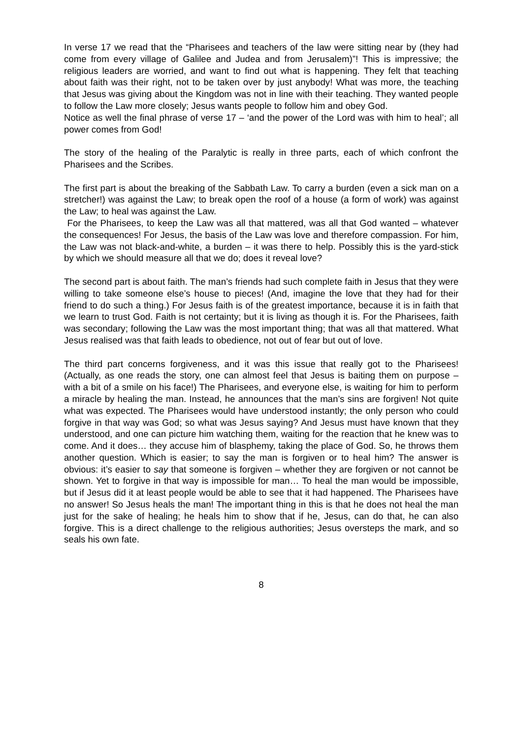In verse 17 we read that the “Pharisees and teachers of the law were sitting near by (they had come from every village of Galilee and Judea and from Jerusalem)”! This is impressive; the religious leaders are worried, and want to find out what is happening. They felt that teaching about faith was their right, not to be taken over by just anybody! What was more, the teaching that Jesus was giving about the Kingdom was not in line with their teaching. They wanted people to follow the Law more closely; Jesus wants people to follow him and obey God.
Notice as well the final phrase of verse 17 – ‘and the power of the Lord was with him to heal’; all power comes from God!
The story of the healing of the Paralytic is really in three parts, each of which confront the Pharisees and the Scribes.
The first part is about the breaking of the Sabbath Law. To carry a burden (even a sick man on a stretcher!) was against the Law; to break open the roof of a house (a form of work) was against the Law; to heal was against the Law.
For the Pharisees, to keep the Law was all that mattered, was all that God wanted – whatever the consequences! For Jesus, the basis of the Law was love and therefore compassion. For him, the Law was not black-and-white, a burden – it was there to help. Possibly this is the yard-stick by which we should measure all that we do; does it reveal love?
The second part is about faith. The man’s friends had such complete faith in Jesus that they were willing to take someone else’s house to pieces! (And, imagine the love that they had for their friend to do such a thing.) For Jesus faith is of the greatest importance, because it is in faith that we learn to trust God. Faith is not certainty; but it is living as though it is. For the Pharisees, faith was secondary; following the Law was the most important thing; that was all that mattered. What Jesus realised was that faith leads to obedience, not out of fear but out of love.
The third part concerns forgiveness, and it was this issue that really got to the Pharisees! (Actually, as one reads the story, one can almost feel that Jesus is baiting them on purpose – with a bit of a smile on his face!) The Pharisees, and everyone else, is waiting for him to perform a miracle by healing the man. Instead, he announces that the man’s sins are forgiven! Not quite what was expected. The Pharisees would have understood instantly; the only person who could forgive in that way was God; so what was Jesus saying? And Jesus must have known that they understood, and one can picture him watching them, waiting for the reaction that he knew was to come. And it does… they accuse him of blasphemy, taking the place of God. So, he throws them another question. Which is easier; to say the man is forgiven or to heal him? The answer is obvious: it’s easier to say that someone is forgiven – whether they are forgiven or not cannot be shown. Yet to forgive in that way is impossible for man… To heal the man would be impossible, but if Jesus did it at least people would be able to see that it had happened. The Pharisees have no answer! So Jesus heals the man! The important thing in this is that he does not heal the man just for the sake of healing; he heals him to show that if he, Jesus, can do that, he can also forgive. This is a direct challenge to the religious authorities; Jesus oversteps the mark, and so seals his own fate.
8